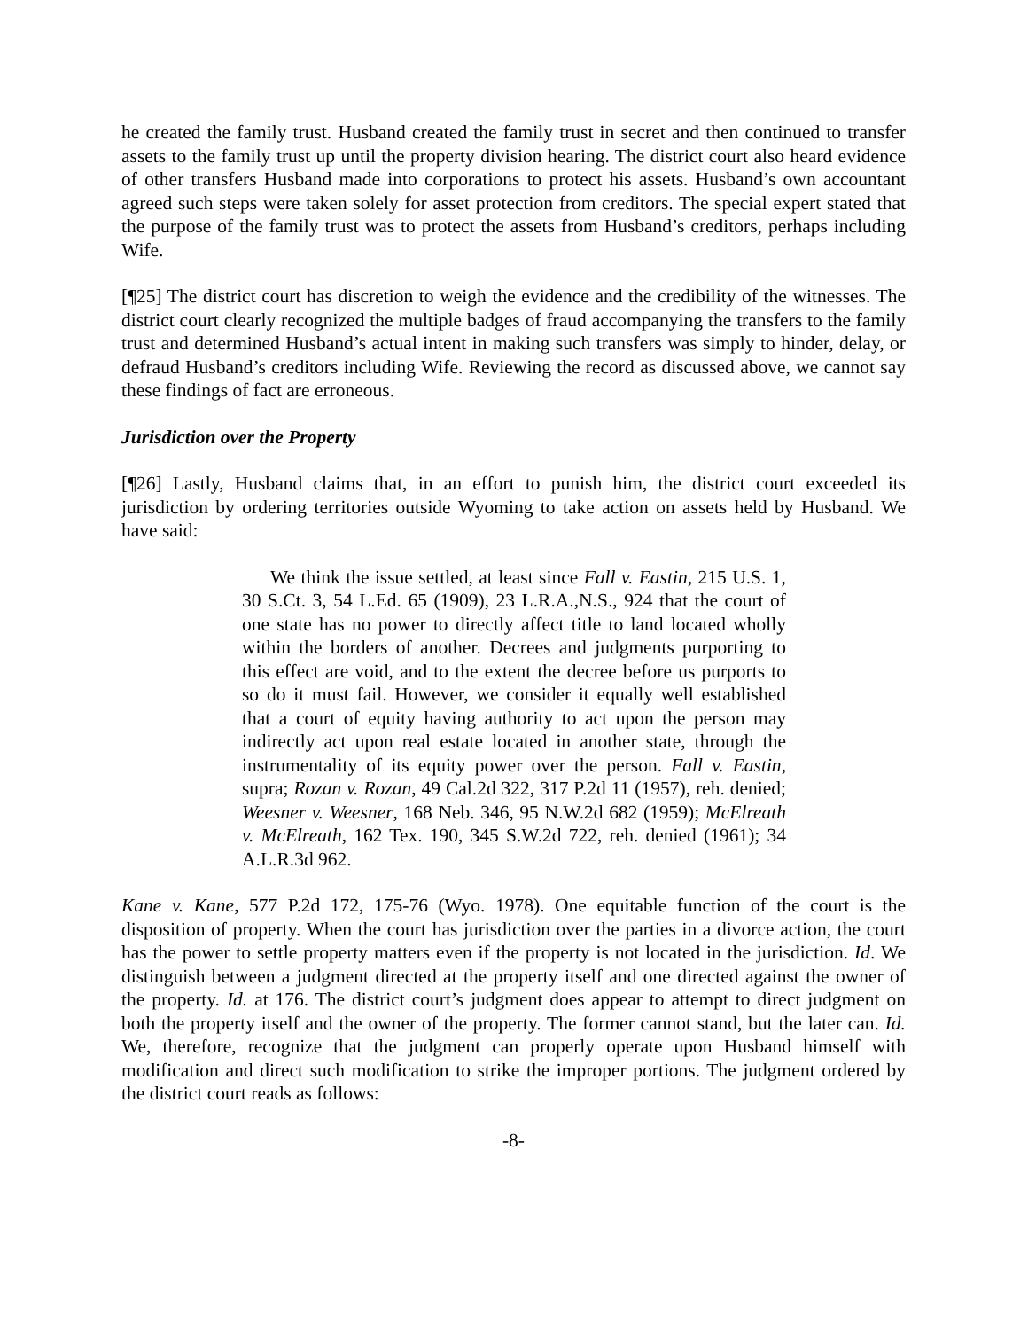he created the family trust. Husband created the family trust in secret and then continued to transfer assets to the family trust up until the property division hearing. The district court also heard evidence of other transfers Husband made into corporations to protect his assets. Husband’s own accountant agreed such steps were taken solely for asset protection from creditors. The special expert stated that the purpose of the family trust was to protect the assets from Husband’s creditors, perhaps including Wife.
[¶25] The district court has discretion to weigh the evidence and the credibility of the witnesses. The district court clearly recognized the multiple badges of fraud accompanying the transfers to the family trust and determined Husband’s actual intent in making such transfers was simply to hinder, delay, or defraud Husband’s creditors including Wife. Reviewing the record as discussed above, we cannot say these findings of fact are erroneous.
Jurisdiction over the Property
[¶26] Lastly, Husband claims that, in an effort to punish him, the district court exceeded its jurisdiction by ordering territories outside Wyoming to take action on assets held by Husband. We have said:
We think the issue settled, at least since Fall v. Eastin, 215 U.S. 1, 30 S.Ct. 3, 54 L.Ed. 65 (1909), 23 L.R.A.,N.S., 924 that the court of one state has no power to directly affect title to land located wholly within the borders of another. Decrees and judgments purporting to this effect are void, and to the extent the decree before us purports to so do it must fail. However, we consider it equally well established that a court of equity having authority to act upon the person may indirectly act upon real estate located in another state, through the instrumentality of its equity power over the person. Fall v. Eastin, supra; Rozan v. Rozan, 49 Cal.2d 322, 317 P.2d 11 (1957), reh. denied; Weesner v. Weesner, 168 Neb. 346, 95 N.W.2d 682 (1959); McElreath v. McElreath, 162 Tex. 190, 345 S.W.2d 722, reh. denied (1961); 34 A.L.R.3d 962.
Kane v. Kane, 577 P.2d 172, 175-76 (Wyo. 1978). One equitable function of the court is the disposition of property. When the court has jurisdiction over the parties in a divorce action, the court has the power to settle property matters even if the property is not located in the jurisdiction. Id. We distinguish between a judgment directed at the property itself and one directed against the owner of the property. Id. at 176. The district court’s judgment does appear to attempt to direct judgment on both the property itself and the owner of the property. The former cannot stand, but the later can. Id. We, therefore, recognize that the judgment can properly operate upon Husband himself with modification and direct such modification to strike the improper portions. The judgment ordered by the district court reads as follows:
-8-